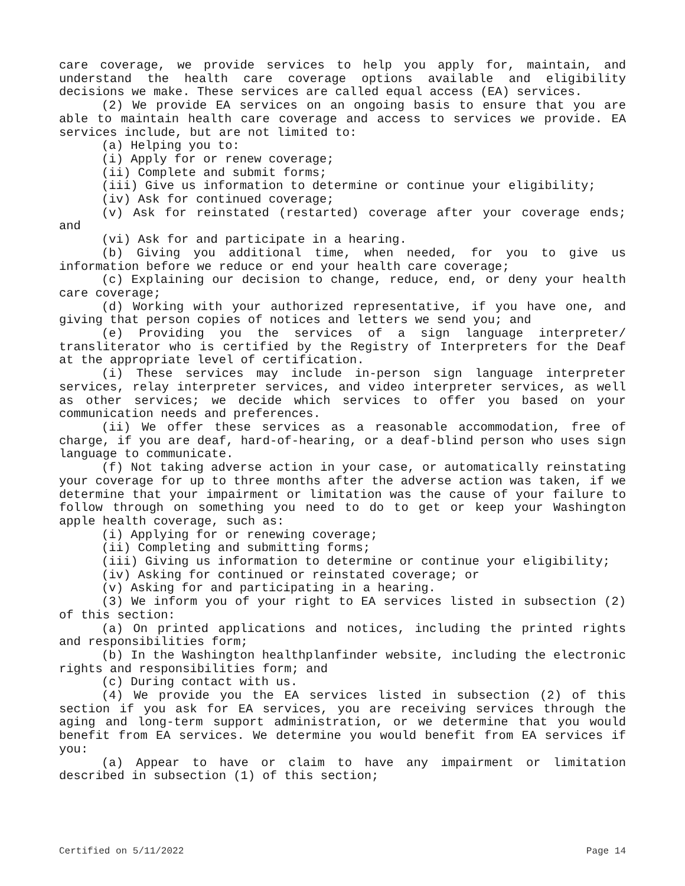care coverage, we provide services to help you apply for, maintain, and understand the health care coverage options available and eligibility decisions we make. These services are called equal access (EA) services.
(2) We provide EA services on an ongoing basis to ensure that you are able to maintain health care coverage and access to services we provide. EA services include, but are not limited to:
(a) Helping you to:
(i) Apply for or renew coverage;
(ii) Complete and submit forms;
(iii) Give us information to determine or continue your eligibility;
(iv) Ask for continued coverage;
(v) Ask for reinstated (restarted) coverage after your coverage ends; and
(vi) Ask for and participate in a hearing.
(b) Giving you additional time, when needed, for you to give us information before we reduce or end your health care coverage;
(c) Explaining our decision to change, reduce, end, or deny your health care coverage;
(d) Working with your authorized representative, if you have one, and giving that person copies of notices and letters we send you; and
(e) Providing you the services of a sign language interpreter/ transliterator who is certified by the Registry of Interpreters for the Deaf at the appropriate level of certification.
(i) These services may include in-person sign language interpreter services, relay interpreter services, and video interpreter services, as well as other services; we decide which services to offer you based on your communication needs and preferences.
(ii) We offer these services as a reasonable accommodation, free of charge, if you are deaf, hard-of-hearing, or a deaf-blind person who uses sign language to communicate.
(f) Not taking adverse action in your case, or automatically reinstating your coverage for up to three months after the adverse action was taken, if we determine that your impairment or limitation was the cause of your failure to follow through on something you need to do to get or keep your Washington apple health coverage, such as:
(i) Applying for or renewing coverage;
(ii) Completing and submitting forms;
(iii) Giving us information to determine or continue your eligibility;
(iv) Asking for continued or reinstated coverage; or
(v) Asking for and participating in a hearing.
(3) We inform you of your right to EA services listed in subsection (2) of this section:
(a) On printed applications and notices, including the printed rights and responsibilities form;
(b) In the Washington healthplanfinder website, including the electronic rights and responsibilities form; and
(c) During contact with us.
(4) We provide you the EA services listed in subsection (2) of this section if you ask for EA services, you are receiving services through the aging and long-term support administration, or we determine that you would benefit from EA services. We determine you would benefit from EA services if you:
(a) Appear to have or claim to have any impairment or limitation described in subsection (1) of this section;
Certified on 5/11/2022 Page 14